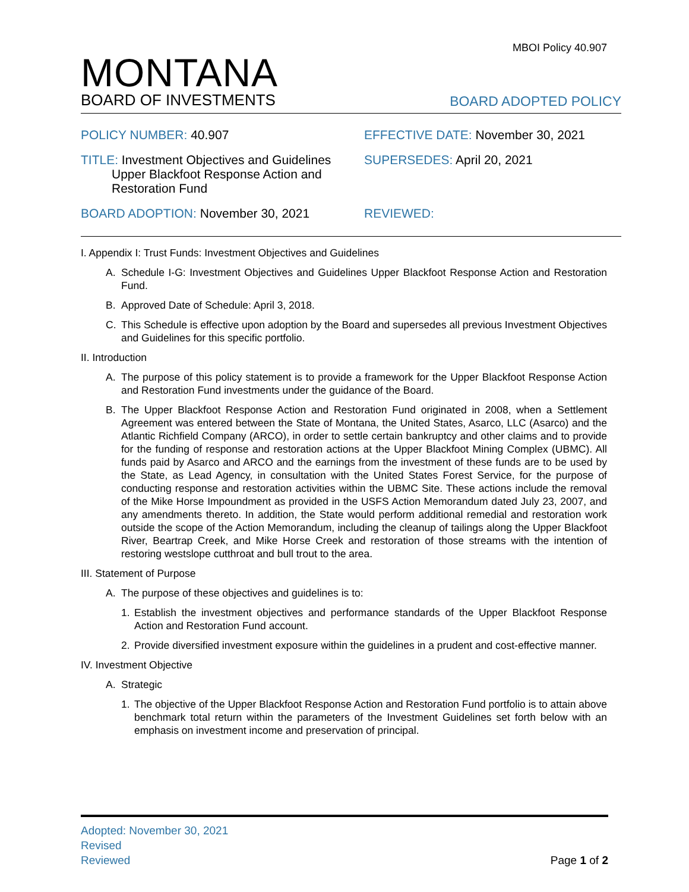MBOI Policy 40.907
MONTANA
BOARD OF INVESTMENTS
BOARD ADOPTED POLICY
POLICY NUMBER: 40.907
EFFECTIVE DATE: November 30, 2021
TITLE: Investment Objectives and Guidelines
Upper Blackfoot Response Action and
Restoration Fund
SUPERSEDES: April 20, 2021
BOARD ADOPTION: November 30, 2021
REVIEWED:
I. Appendix I: Trust Funds: Investment Objectives and Guidelines
A. Schedule I-G: Investment Objectives and Guidelines Upper Blackfoot Response Action and Restoration Fund.
B. Approved Date of Schedule: April 3, 2018.
C. This Schedule is effective upon adoption by the Board and supersedes all previous Investment Objectives and Guidelines for this specific portfolio.
II. Introduction
A. The purpose of this policy statement is to provide a framework for the Upper Blackfoot Response Action and Restoration Fund investments under the guidance of the Board.
B. The Upper Blackfoot Response Action and Restoration Fund originated in 2008, when a Settlement Agreement was entered between the State of Montana, the United States, Asarco, LLC (Asarco) and the Atlantic Richfield Company (ARCO), in order to settle certain bankruptcy and other claims and to provide for the funding of response and restoration actions at the Upper Blackfoot Mining Complex (UBMC). All funds paid by Asarco and ARCO and the earnings from the investment of these funds are to be used by the State, as Lead Agency, in consultation with the United States Forest Service, for the purpose of conducting response and restoration activities within the UBMC Site. These actions include the removal of the Mike Horse Impoundment as provided in the USFS Action Memorandum dated July 23, 2007, and any amendments thereto. In addition, the State would perform additional remedial and restoration work outside the scope of the Action Memorandum, including the cleanup of tailings along the Upper Blackfoot River, Beartrap Creek, and Mike Horse Creek and restoration of those streams with the intention of restoring westslope cutthroat and bull trout to the area.
III. Statement of Purpose
A. The purpose of these objectives and guidelines is to:
1. Establish the investment objectives and performance standards of the Upper Blackfoot Response Action and Restoration Fund account.
2. Provide diversified investment exposure within the guidelines in a prudent and cost-effective manner.
IV. Investment Objective
A. Strategic
1. The objective of the Upper Blackfoot Response Action and Restoration Fund portfolio is to attain above benchmark total return within the parameters of the Investment Guidelines set forth below with an emphasis on investment income and preservation of principal.
Adopted: November 30, 2021
Revised
Reviewed Page 1 of 2